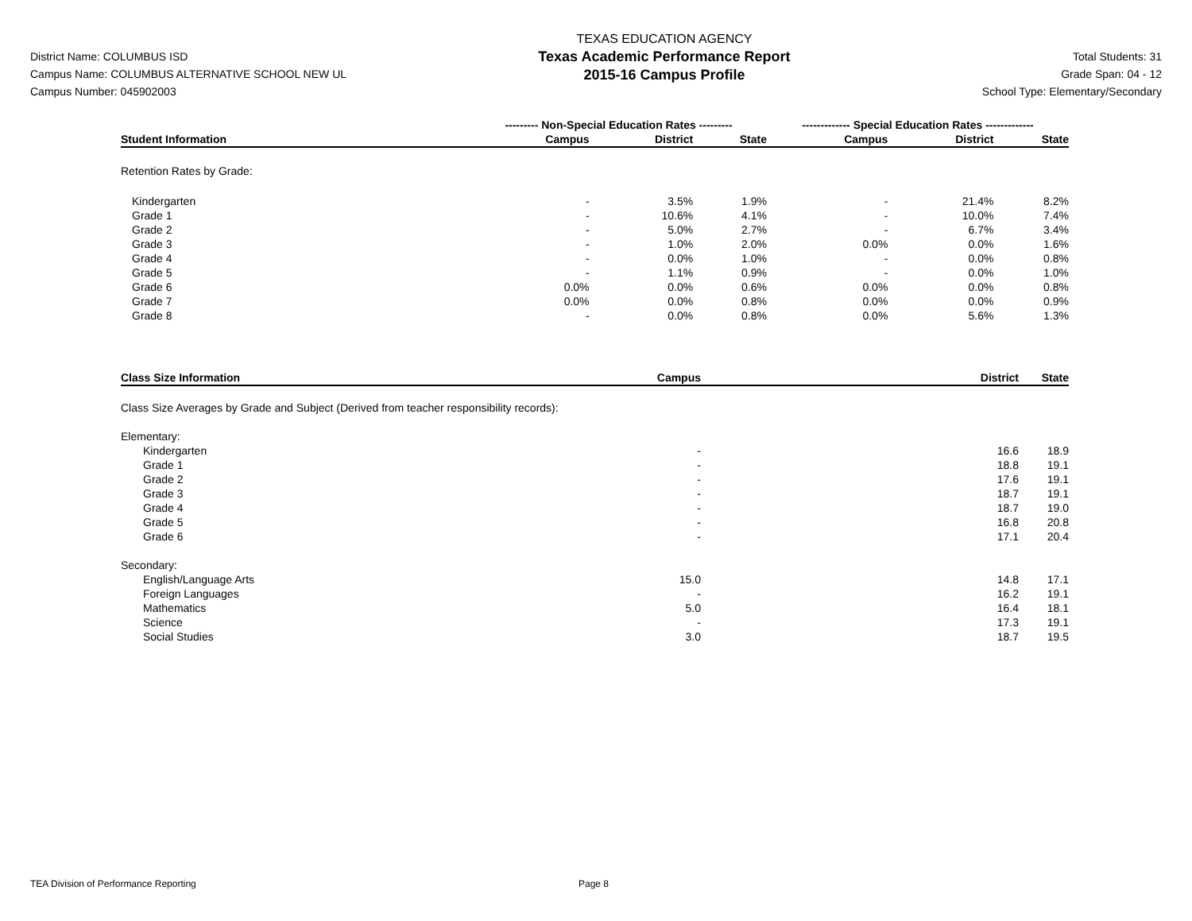District Name: COLUMBUS ISD
Campus Name: COLUMBUS ALTERNATIVE SCHOOL NEW UL
Campus Number: 045902003
TEXAS EDUCATION AGENCY
Texas Academic Performance Report
2015-16 Campus Profile
Total Students: 31
Grade Span: 04 - 12
School Type: Elementary/Secondary
| | --------- Non-Special Education Rates --------- | | | ------------- Special Education Rates ------------- | | |
| --- | --- | --- | --- | --- | --- | --- |
| Student Information | Campus | District | State | Campus | District | State |
| Retention Rates by Grade: | | | | | | |
| Kindergarten | - | 3.5% | 1.9% | - | 21.4% | 8.2% |
| Grade 1 | - | 10.6% | 4.1% | - | 10.0% | 7.4% |
| Grade 2 | - | 5.0% | 2.7% | - | 6.7% | 3.4% |
| Grade 3 | - | 1.0% | 2.0% | 0.0% | 0.0% | 1.6% |
| Grade 4 | - | 0.0% | 1.0% | - | 0.0% | 0.8% |
| Grade 5 | - | 1.1% | 0.9% | - | 0.0% | 1.0% |
| Grade 6 | 0.0% | 0.0% | 0.6% | 0.0% | 0.0% | 0.8% |
| Grade 7 | 0.0% | 0.0% | 0.8% | 0.0% | 0.0% | 0.9% |
| Grade 8 | - | 0.0% | 0.8% | 0.0% | 5.6% | 1.3% |
| Class Size Information | Campus | District | State |
| --- | --- | --- | --- |
| Class Size Averages by Grade and Subject (Derived from teacher responsibility records): | | | |
| Elementary: | | | |
| Kindergarten | - | 16.6 | 18.9 |
| Grade 1 | - | 18.8 | 19.1 |
| Grade 2 | - | 17.6 | 19.1 |
| Grade 3 | - | 18.7 | 19.1 |
| Grade 4 | - | 18.7 | 19.0 |
| Grade 5 | - | 16.8 | 20.8 |
| Grade 6 | - | 17.1 | 20.4 |
| Secondary: | | | |
| English/Language Arts | 15.0 | 14.8 | 17.1 |
| Foreign Languages | - | 16.2 | 19.1 |
| Mathematics | 5.0 | 16.4 | 18.1 |
| Science | - | 17.3 | 19.1 |
| Social Studies | 3.0 | 18.7 | 19.5 |
TEA Division of Performance Reporting Page 8